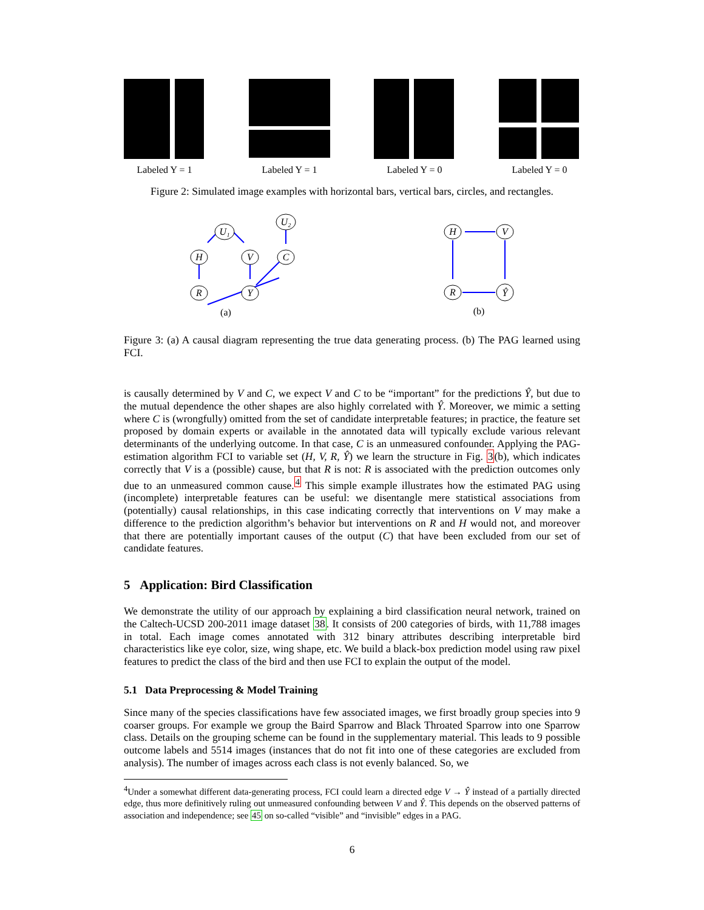Labeled Y = 1 Labeled Y = 1 Labeled Y = 0 Labeled Y = 0
Figure 2: Simulated image examples with horizontal bars, vertical bars, circles, and rectangles.
U₁
U₂
H
V
C
R
Y
H
V
R
Ŷ
(a)
(b)
Figure 3: (a) A causal diagram representing the true data generating process. (b) The PAG learned using FCI.
is causally determined by V and C, we expect V and C to be “important” for the predictions Ŷ, but due to the mutual dependence the other shapes are also highly correlated with Ŷ. Moreover, we mimic a setting where C is (wrongfully) omitted from the set of candidate interpretable features; in practice, the feature set proposed by domain experts or available in the annotated data will typically exclude various relevant determinants of the underlying outcome. In that case, C is an unmeasured confounder. Applying the PAG-estimation algorithm FCI to variable set (H, V, R, Ŷ) we learn the structure in Fig. 3(b), which indicates correctly that V is a (possible) cause, but that R is not: R is associated with the prediction outcomes only due to an unmeasured common cause.<sup>4</sup> This simple example illustrates how the estimated PAG using (incomplete) interpretable features can be useful: we disentangle mere statistical associations from (potentially) causal relationships, in this case indicating correctly that interventions on V may make a difference to the prediction algorithm’s behavior but interventions on R and H would not, and moreover that there are potentially important causes of the output (C) that have been excluded from our set of candidate features.
5 Application: Bird Classification
We demonstrate the utility of our approach by explaining a bird classification neural network, trained on the Caltech-UCSD 200-2011 image dataset 38. It consists of 200 categories of birds, with 11,788 images in total. Each image comes annotated with 312 binary attributes describing interpretable bird characteristics like eye color, size, wing shape, etc. We build a black-box prediction model using raw pixel features to predict the class of the bird and then use FCI to explain the output of the model.
5.1 Data Preprocessing & Model Training
Since many of the species classifications have few associated images, we first broadly group species into 9 coarser groups. For example we group the Baird Sparrow and Black Throated Sparrow into one Sparrow class. Details on the grouping scheme can be found in the supplementary material. This leads to 9 possible outcome labels and 5514 images (instances that do not fit into one of these categories are excluded from analysis). The number of images across each class is not evenly balanced. So, we
<sup>4</sup> Under a somewhat different data-generating process, FCI could learn a directed edge V → Ŷ instead of a partially directed edge, thus more definitively ruling out unmeasured confounding between V and Ŷ. This depends on the observed patterns of association and independence; see 45 on so-called “visible” and “invisible” edges in a PAG.
6